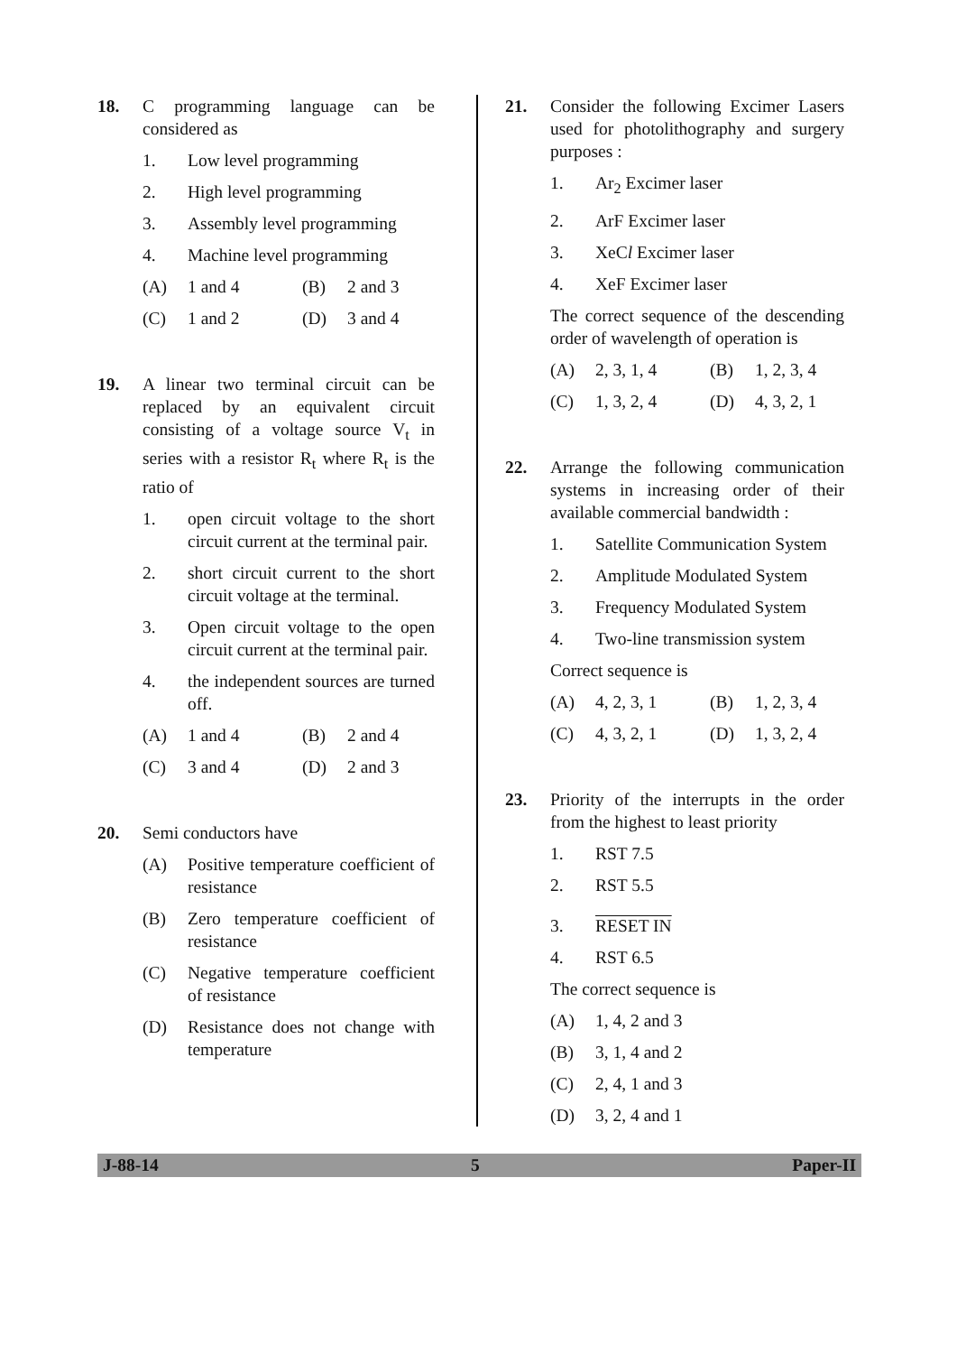18. C programming language can be considered as
1. Low level programming
2. High level programming
3. Assembly level programming
4. Machine level programming
(A) 1 and 4 (B) 2 and 3
(C) 1 and 2 (D) 3 and 4
19. A linear two terminal circuit can be replaced by an equivalent circuit consisting of a voltage source V<sub>t</sub> in series with a resistor R<sub>t</sub> where R<sub>t</sub> is the ratio of
1. open circuit voltage to the short circuit current at the terminal pair.
2. short circuit current to the short circuit voltage at the terminal.
3. Open circuit voltage to the open circuit current at the terminal pair.
4. the independent sources are turned off.
(A) 1 and 4 (B) 2 and 4
(C) 3 and 4 (D) 2 and 3
20. Semi conductors have
(A) Positive temperature coefficient of resistance
(B) Zero temperature coefficient of resistance
(C) Negative temperature coefficient of resistance
(D) Resistance does not change with temperature
21. Consider the following Excimer Lasers used for photolithography and surgery purposes :
1. Ar<sub>2</sub> Excimer laser
2. ArF Excimer laser
3. XeCl Excimer laser
4. XeF Excimer laser
The correct sequence of the descending order of wavelength of operation is
(A) 2, 3, 1, 4 (B) 1, 2, 3, 4
(C) 1, 3, 2, 4 (D) 4, 3, 2, 1
22. Arrange the following communication systems in increasing order of their available commercial bandwidth :
1. Satellite Communication System
2. Amplitude Modulated System
3. Frequency Modulated System
4. Two-line transmission system
Correct sequence is
(A) 4, 2, 3, 1 (B) 1, 2, 3, 4
(C) 4, 3, 2, 1 (D) 1, 3, 2, 4
23. Priority of the interrupts in the order from the highest to least priority
1. RST 7.5
2. RST 5.5
3. RESET IN
4. RST 6.5
The correct sequence is
(A) 1, 4, 2 and 3
(B) 3, 1, 4 and 2
(C) 2, 4, 1 and 3
(D) 3, 2, 4 and 1
J-88-14 5 Paper-II